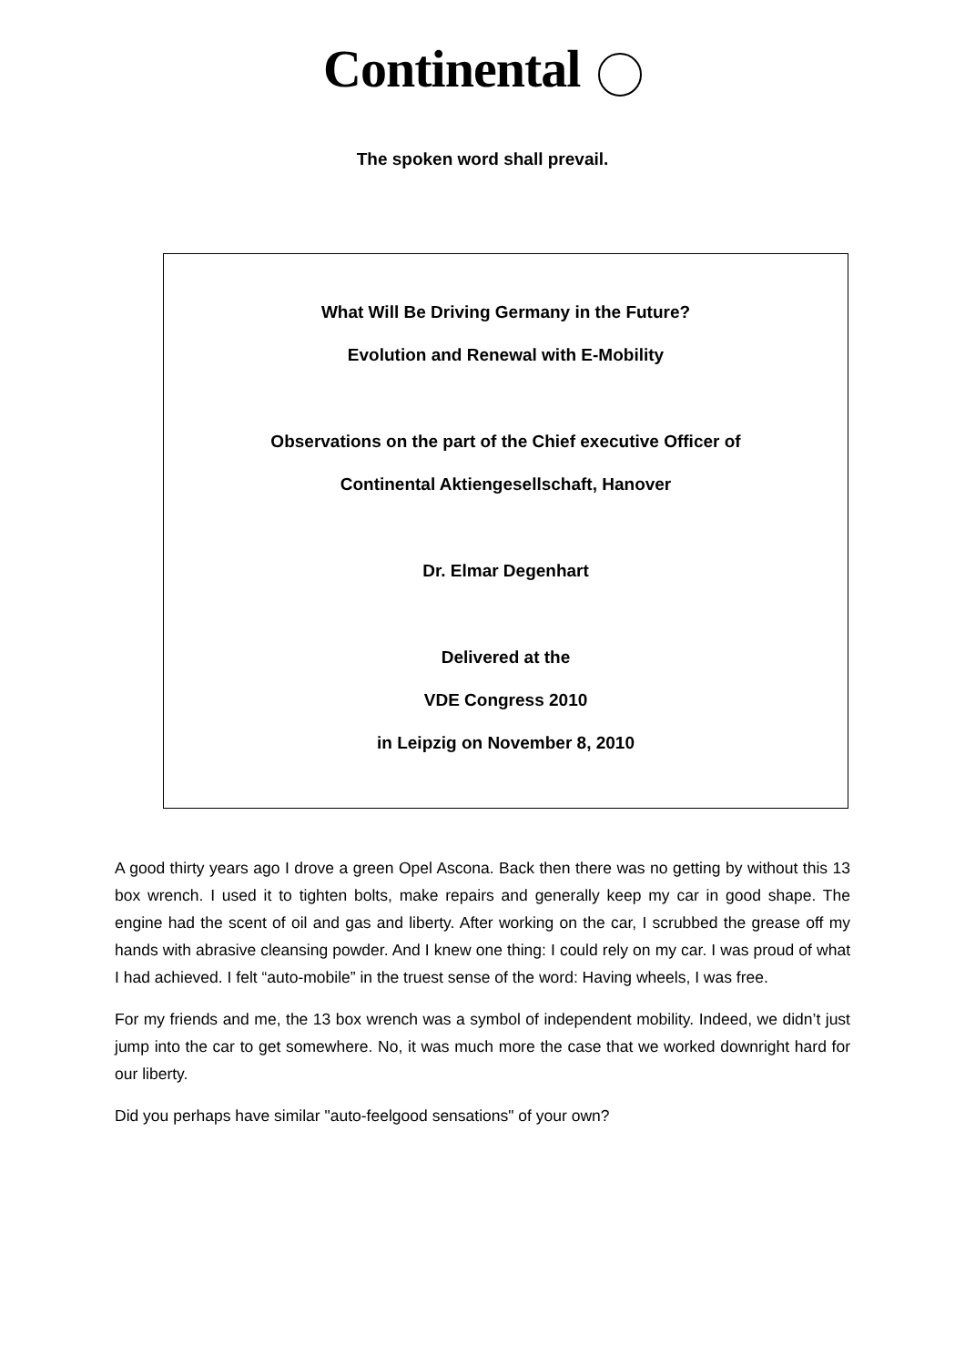Continental
The spoken word shall prevail.
What Will Be Driving Germany in the Future?
Evolution and Renewal with E-Mobility
Observations on the part of the Chief executive Officer of
Continental Aktiengesellschaft, Hanover
Dr. Elmar Degenhart
Delivered at the
VDE Congress 2010
in Leipzig on November 8, 2010
A good thirty years ago I drove a green Opel Ascona. Back then there was no getting by without this 13 box wrench. I used it to tighten bolts, make repairs and generally keep my car in good shape. The engine had the scent of oil and gas and liberty. After working on the car, I scrubbed the grease off my hands with abrasive cleansing powder. And I knew one thing: I could rely on my car. I was proud of what I had achieved. I felt “auto-mobile” in the truest sense of the word: Having wheels, I was free.
For my friends and me, the 13 box wrench was a symbol of independent mobility. Indeed, we didn’t just jump into the car to get somewhere. No, it was much more the case that we worked downright hard for our liberty.
Did you perhaps have similar "auto-feelgood sensations" of your own?